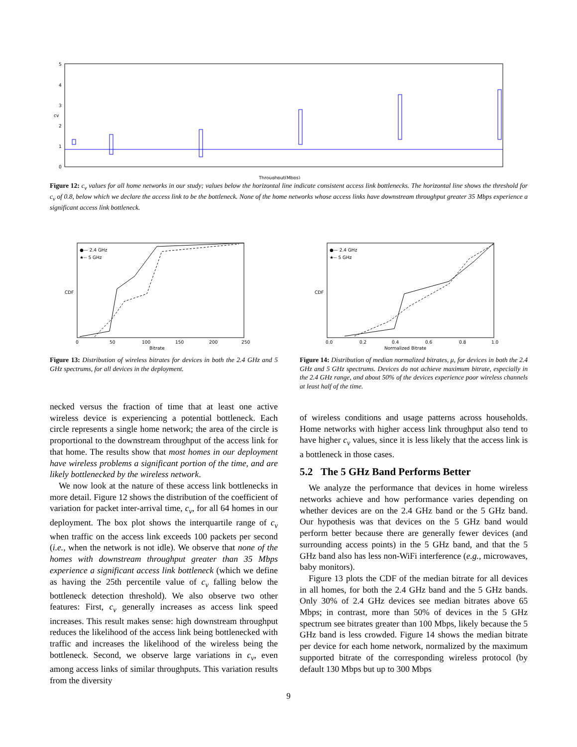5
4
3
2
1
0
cv
Throughput(Mbps)
Figure 12: c<sub>v</sub> values for all home networks in our study; values below the horizontal line indicate consistent access link bottlenecks. The horizontal line shows the threshold for c<sub>v</sub> of 0.8, below which we declare the access link to be the bottleneck. None of the home networks whose access links have downstream throughput greater 35 Mbps experience a significant access link bottleneck.
●— 2.4 GHz
★-- 5 GHz
Bitrate
CDF
0
50
100
150
200
250
Figure 13: Distribution of wireless bitrates for devices in both the 2.4 GHz and 5 GHz spectrums, for all devices in the deployment.
●— 2.4 GHz
★-- 5 GHz
Normalized Bitrate
CDF
0.0
0.2
0.4
0.6
0.8
1.0
Figure 14: Distribution of median normalized bitrates, μ, for devices in both the 2.4 GHz and 5 GHz spectrums. Devices do not achieve maximum bitrate, especially in the 2.4 GHz range, and about 50% of the devices experience poor wireless channels at least half of the time.
necked versus the fraction of time that at least one active wireless device is experiencing a potential bottleneck. Each circle represents a single home network; the area of the circle is proportional to the downstream throughput of the access link for that home. The results show that most homes in our deployment have wireless problems a significant portion of the time, and are likely bottlenecked by the wireless network.
We now look at the nature of these access link bottlenecks in more detail. Figure 12 shows the distribution of the coefficient of variation for packet inter-arrival time, c<sub>v</sub>, for all 64 homes in our deployment. The box plot shows the interquartile range of c<sub>v</sub> when traffic on the access link exceeds 100 packets per second (i.e., when the network is not idle). We observe that none of the homes with downstream throughput greater than 35 Mbps experience a significant access link bottleneck (which we define as having the 25th percentile value of c<sub>v</sub> falling below the bottleneck detection threshold). We also observe two other features: First, c<sub>v</sub> generally increases as access link speed increases. This result makes sense: high downstream throughput reduces the likelihood of the access link being bottlenecked with traffic and increases the likelihood of the wireless being the bottleneck. Second, we observe large variations in c<sub>v</sub>, even among access links of similar throughputs. This variation results from the diversity
of wireless conditions and usage patterns across households. Home networks with higher access link throughput also tend to have higher c<sub>v</sub> values, since it is less likely that the access link is a bottleneck in those cases.
5.2 The 5 GHz Band Performs Better
We analyze the performance that devices in home wireless networks achieve and how performance varies depending on whether devices are on the 2.4 GHz band or the 5 GHz band. Our hypothesis was that devices on the 5 GHz band would perform better because there are generally fewer devices (and surrounding access points) in the 5 GHz band, and that the 5 GHz band also has less non-WiFi interference (e.g., microwaves, baby monitors).
Figure 13 plots the CDF of the median bitrate for all devices in all homes, for both the 2.4 GHz band and the 5 GHz bands. Only 30% of 2.4 GHz devices see median bitrates above 65 Mbps; in contrast, more than 50% of devices in the 5 GHz spectrum see bitrates greater than 100 Mbps, likely because the 5 GHz band is less crowded. Figure 14 shows the median bitrate per device for each home network, normalized by the maximum supported bitrate of the corresponding wireless protocol (by default 130 Mbps but up to 300 Mbps
9